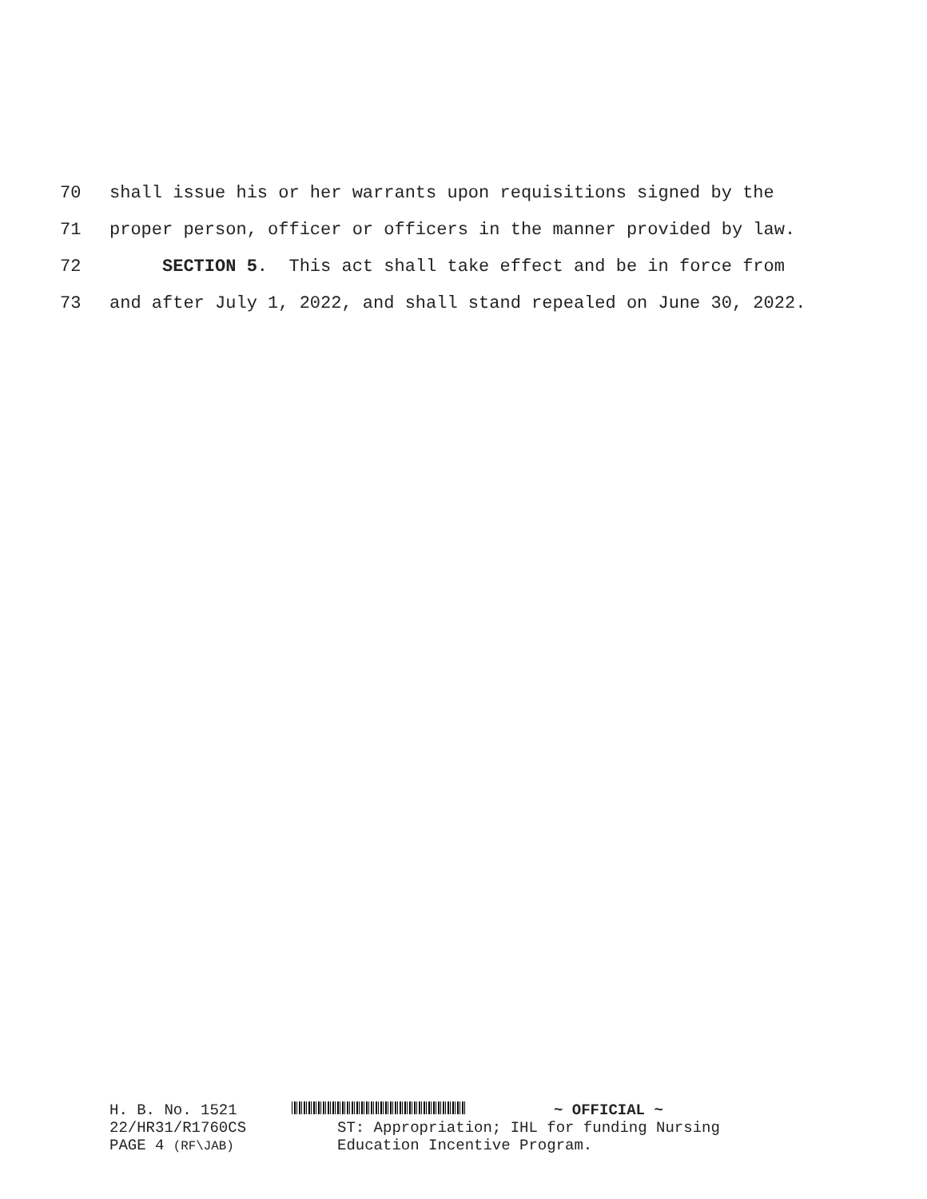70 shall issue his or her warrants upon requisitions signed by the
71 proper person, officer or officers in the manner provided by law.
72 SECTION 5. This act shall take effect and be in force from
73 and after July 1, 2022, and shall stand repealed on June 30, 2022.
H. B. No. 1521 ~ OFFICIAL ~
22/HR31/R1760CS ST: Appropriation; IHL for funding Nursing
PAGE 4 (RF\JAB) Education Incentive Program.